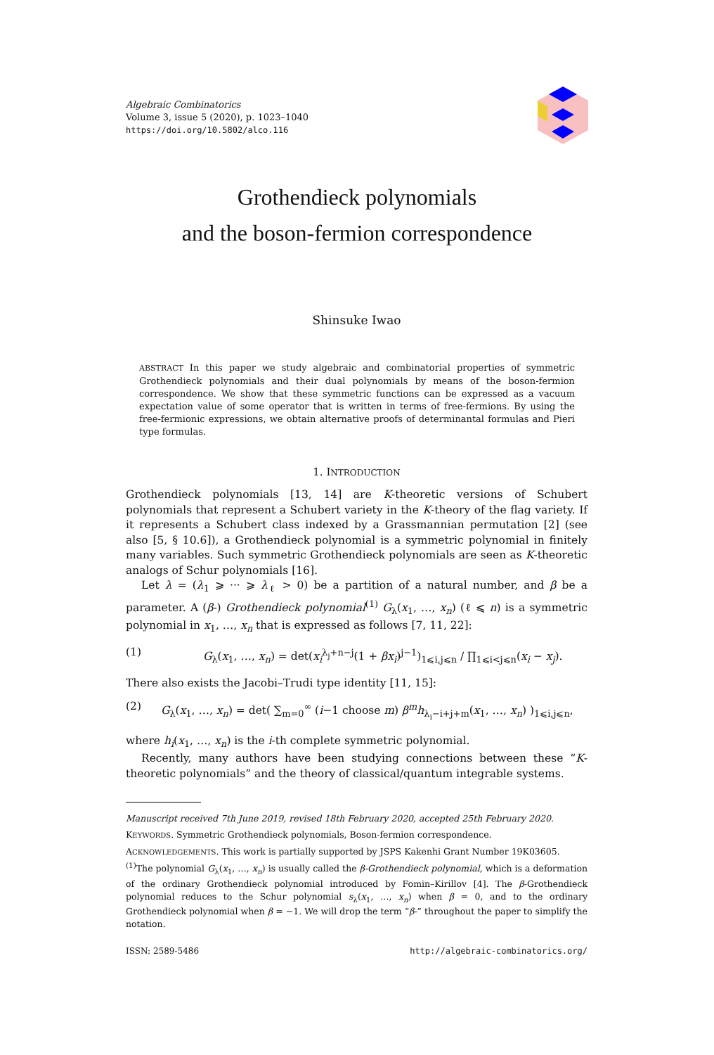Algebraic Combinatorics
Volume 3, issue 5 (2020), p. 1023–1040
https://doi.org/10.5802/alco.116
Grothendieck polynomials
and the boson-fermion correspondence
Shinsuke Iwao
ABSTRACT In this paper we study algebraic and combinatorial properties of symmetric Grothendieck polynomials and their dual polynomials by means of the boson-fermion correspondence. We show that these symmetric functions can be expressed as a vacuum expectation value of some operator that is written in terms of free-fermions. By using the free-fermionic expressions, we obtain alternative proofs of determinantal formulas and Pieri type formulas.
1. INTRODUCTION
Grothendieck polynomials [13, 14] are K-theoretic versions of Schubert polynomials that represent a Schubert variety in the K-theory of the flag variety. If it represents a Schubert class indexed by a Grassmannian permutation [2] (see also [5, § 10.6]), a Grothendieck polynomial is a symmetric polynomial in finitely many variables. Such symmetric Grothendieck polynomials are seen as K-theoretic analogs of Schur polynomials [16].
Let λ = (λ<sub>1</sub> ⩾ ··· ⩾ λ<sub>ℓ</sub> > 0) be a partition of a natural number, and β be a parameter. A (β-) Grothendieck polynomial<sup>(1)</sup> G<sub>λ</sub>(x<sub>1</sub>, …, x<sub>n</sub>) (ℓ ⩽ n) is a symmetric polynomial in x<sub>1</sub>, …, x<sub>n</sub> that is expressed as follows [7, 11, 22]:
(1) G<sub>λ</sub>(x<sub>1</sub>, …, x<sub>n</sub>) = det(x<sub>i</sub><sup>λ<sub>j</sub>+n−j</sup>(1 + βx<sub>i</sub>)<sup>j−1</sup>)<sub>1⩽i,j⩽n</sub> / ∏<sub>1⩽i<j⩽n</sub>(x<sub>i</sub> − x<sub>j</sub>).
There also exists the Jacobi–Trudi type identity [11, 15]:
(2) G<sub>λ</sub>(x<sub>1</sub>, …, x<sub>n</sub>) = det( ∑<sub>m=0</sub><sup>∞</sup> (i−1 choose m) β<sup>m</sup>h<sub>λ<sub>i</sub>−i+j+m</sub>(x<sub>1</sub>, …, x<sub>n</sub>) )<sub>1⩽i,j⩽n</sub>,
where h<sub>i</sub>(x<sub>1</sub>, …, x<sub>n</sub>) is the i-th complete symmetric polynomial.
Recently, many authors have been studying connections between these “K-theoretic polynomials” and the theory of classical/quantum integrable systems.
Manuscript received 7th June 2019, revised 18th February 2020, accepted 25th February 2020.
KEYWORDS. Symmetric Grothendieck polynomials, Boson-fermion correspondence.
ACKNOWLEDGEMENTS. This work is partially supported by JSPS Kakenhi Grant Number 19K03605.
<sup>(1)</sup> The polynomial G<sub>λ</sub>(x<sub>1</sub>, …, x<sub>n</sub>) is usually called the β-Grothendieck polynomial, which is a deformation of the ordinary Grothendieck polynomial introduced by Fomin–Kirillov [4]. The β-Grothendieck polynomial reduces to the Schur polynomial s<sub>λ</sub>(x<sub>1</sub>, …, x<sub>n</sub>) when β = 0, and to the ordinary Grothendieck polynomial when β = −1. We will drop the term “β-” throughout the paper to simplify the notation.
ISSN: 2589-5486 http://algebraic-combinatorics.org/